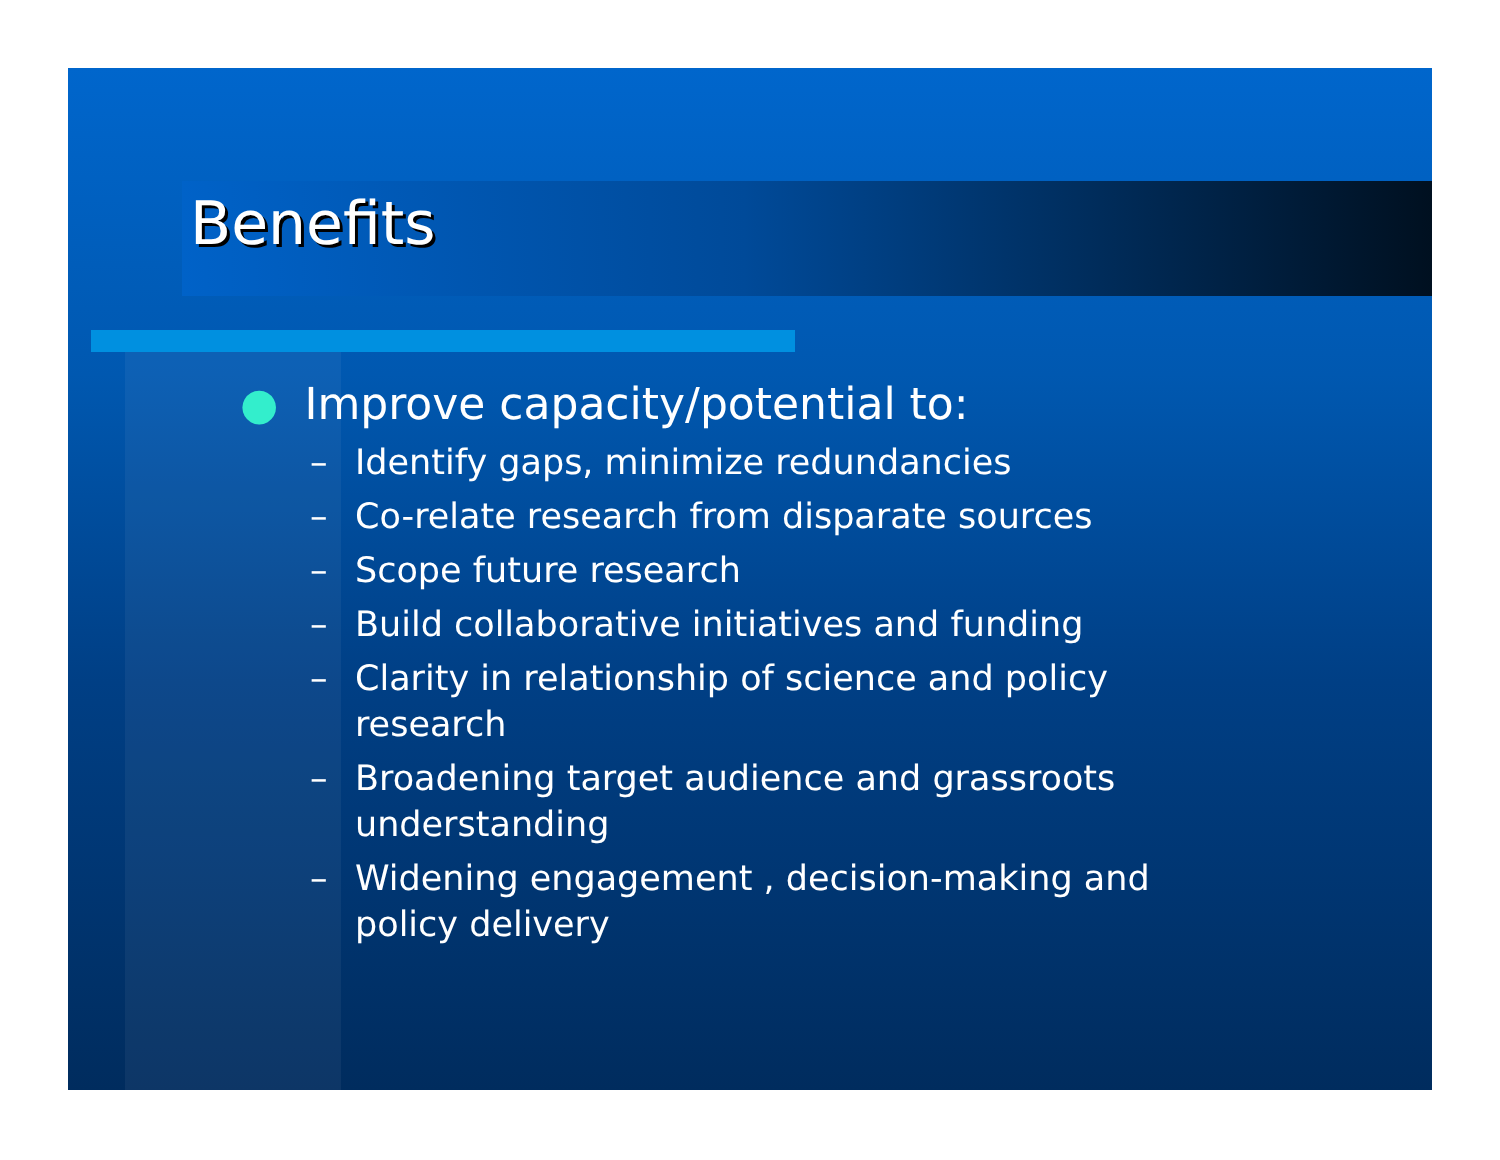Benefits
● Improve capacity/potential to:
– Identify gaps, minimize redundancies
– Co-relate research from disparate sources
– Scope future research
– Build collaborative initiatives and funding
– Clarity in relationship of science and policy research
– Broadening target audience and grassroots understanding
– Widening engagement , decision-making and policy delivery